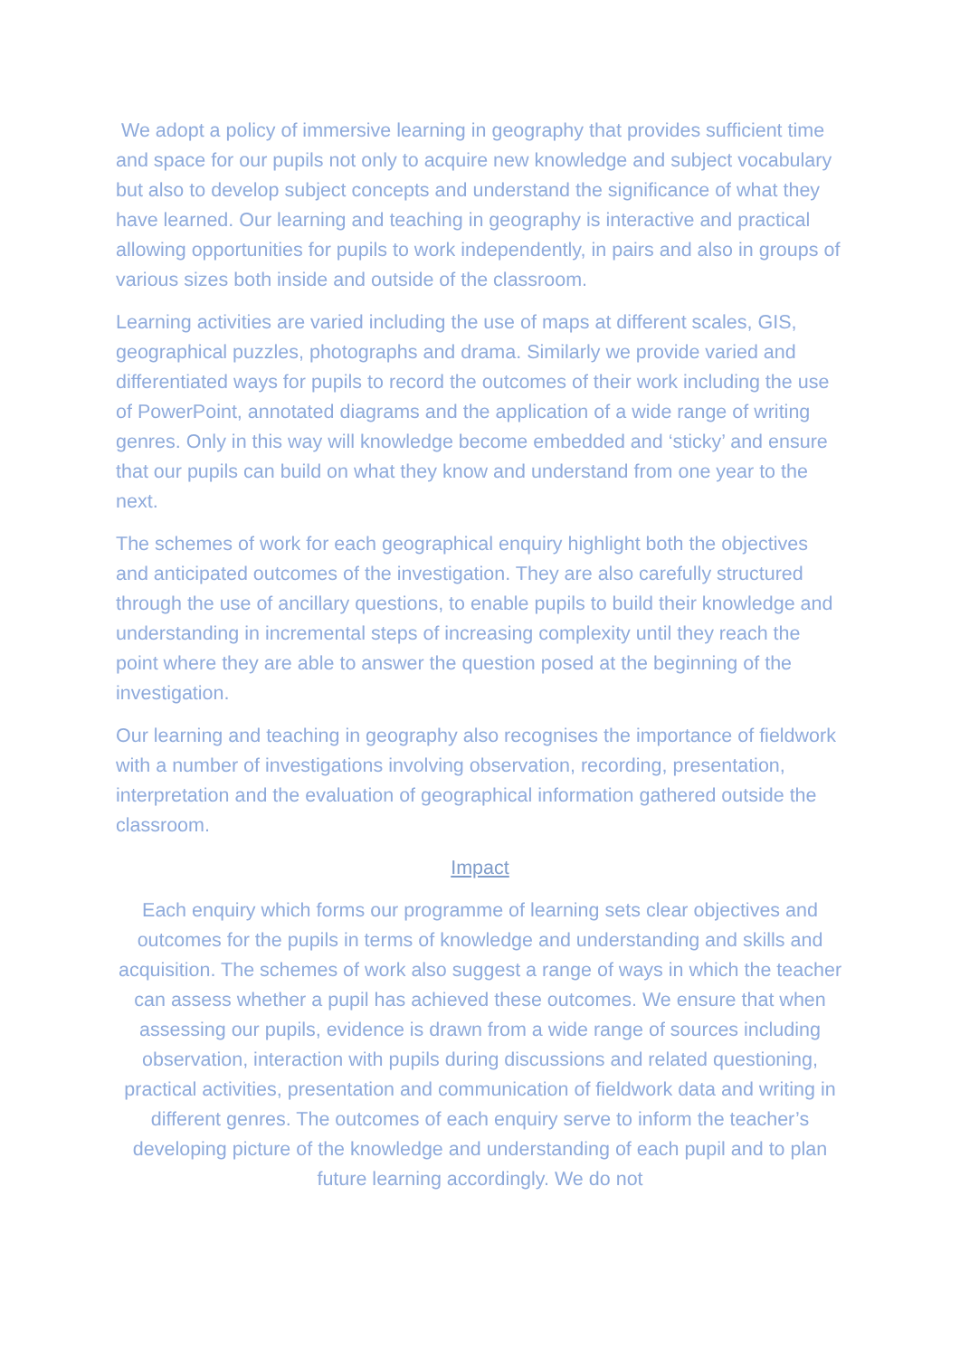We adopt a policy of immersive learning in geography that provides sufficient time and space for our pupils not only to acquire new knowledge and subject vocabulary but also to develop subject concepts and understand the significance of what they have learned. Our learning and teaching in geography is interactive and practical allowing opportunities for pupils to work independently, in pairs and also in groups of various sizes both inside and outside of the classroom.
Learning activities are varied including the use of maps at different scales, GIS, geographical puzzles, photographs and drama. Similarly we provide varied and differentiated ways for pupils to record the outcomes of their work including the use of PowerPoint, annotated diagrams and the application of a wide range of writing genres. Only in this way will knowledge become embedded and ‘sticky’ and ensure that our pupils can build on what they know and understand from one year to the next.
The schemes of work for each geographical enquiry highlight both the objectives and anticipated outcomes of the investigation. They are also carefully structured through the use of ancillary questions, to enable pupils to build their knowledge and understanding in incremental steps of increasing complexity until they reach the point where they are able to answer the question posed at the beginning of the investigation.
Our learning and teaching in geography also recognises the importance of fieldwork with a number of investigations involving observation, recording, presentation, interpretation and the evaluation of geographical information gathered outside the classroom.
Impact
Each enquiry which forms our programme of learning sets clear objectives and outcomes for the pupils in terms of knowledge and understanding and skills and acquisition. The schemes of work also suggest a range of ways in which the teacher can assess whether a pupil has achieved these outcomes. We ensure that when assessing our pupils, evidence is drawn from a wide range of sources including observation, interaction with pupils during discussions and related questioning, practical activities, presentation and communication of fieldwork data and writing in different genres. The outcomes of each enquiry serve to inform the teacher’s developing picture of the knowledge and understanding of each pupil and to plan future learning accordingly. We do not